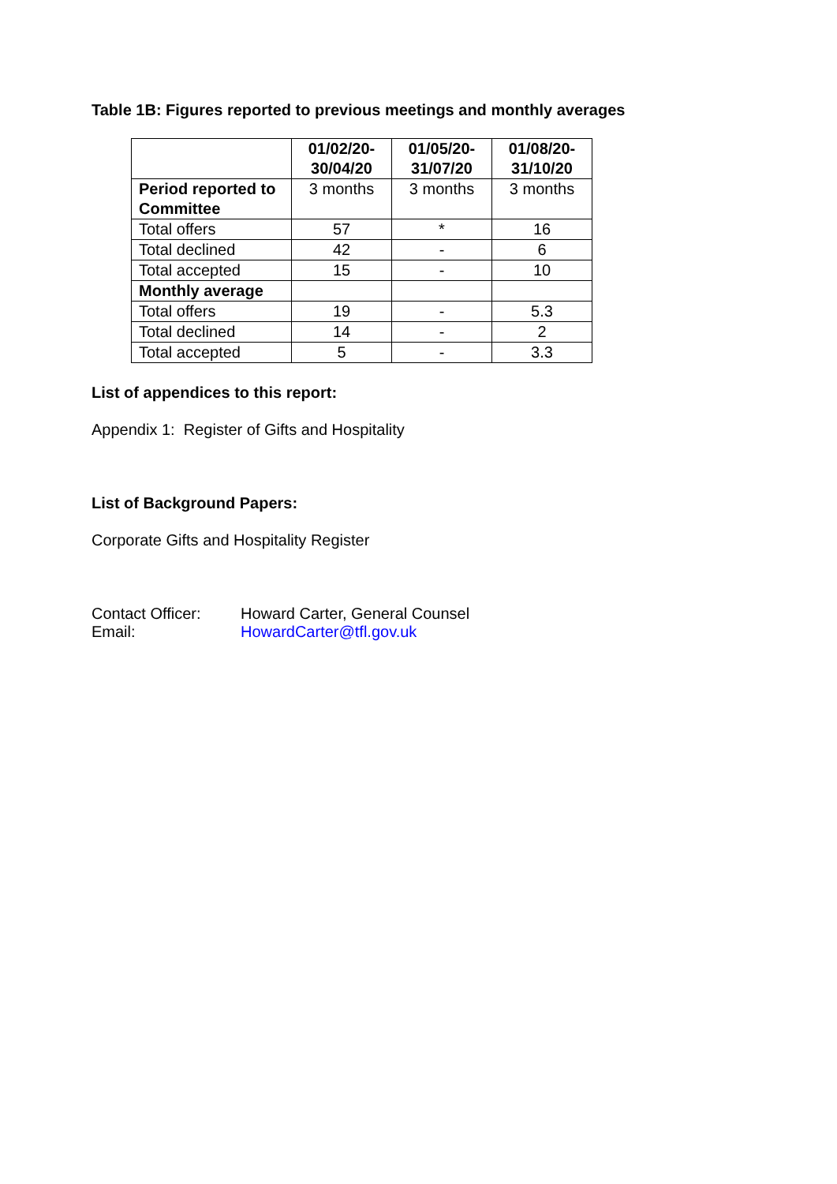Table 1B: Figures reported to previous meetings and monthly averages
| | 01/02/20- 30/04/20 | 01/05/20- 31/07/20 | 01/08/20- 31/10/20 |
| Period reported to Committee | 3 months | 3 months | 3 months |
| Total offers | 57 | * | 16 |
| Total declined | 42 | - | 6 |
| Total accepted | 15 | - | 10 |
| Monthly average | | | |
| Total offers | 19 | - | 5.3 |
| Total declined | 14 | - | 2 |
| Total accepted | 5 | - | 3.3 |
List of appendices to this report:
Appendix 1: Register of Gifts and Hospitality
List of Background Papers:
Corporate Gifts and Hospitality Register
Contact Officer:
Howard Carter, General Counsel
Email: HowardCarter@tfl.gov.uk